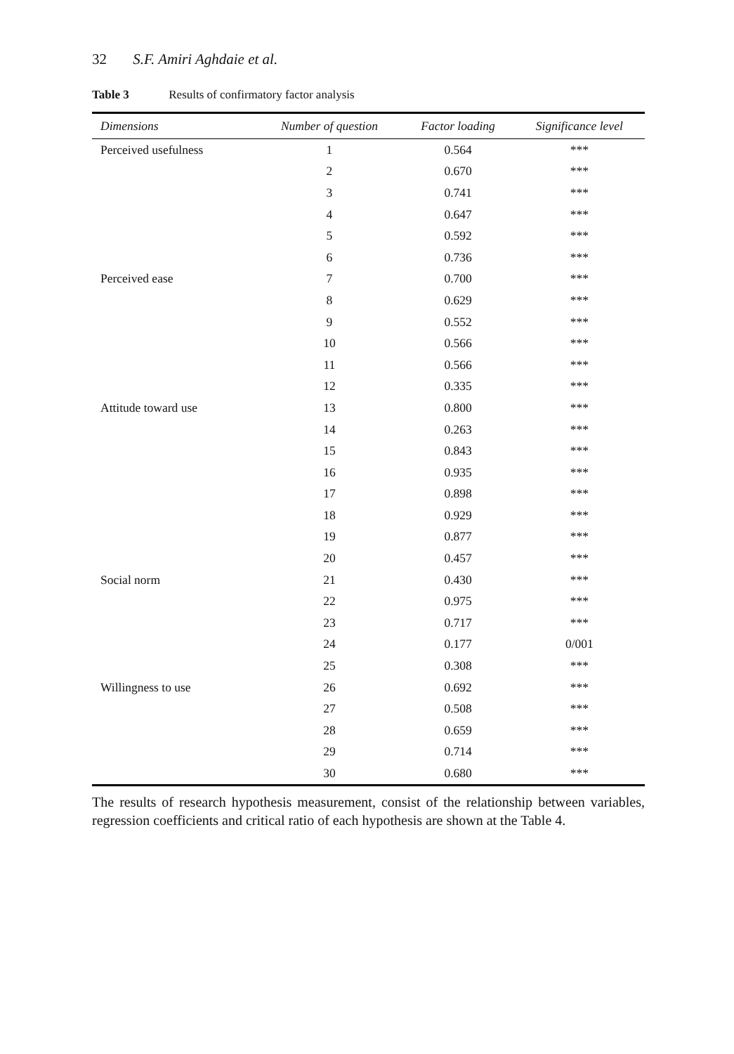32 S.F. Amiri Aghdaie et al.
Table 3 Results of confirmatory factor analysis
| Dimensions | Number of question | Factor loading | Significance level |
| --- | --- | --- | --- |
| Perceived usefulness | 1 | 0.564 | *** |
| | 2 | 0.670 | *** |
| | 3 | 0.741 | *** |
| | 4 | 0.647 | *** |
| | 5 | 0.592 | *** |
| | 6 | 0.736 | *** |
| Perceived ease | 7 | 0.700 | *** |
| | 8 | 0.629 | *** |
| | 9 | 0.552 | *** |
| | 10 | 0.566 | *** |
| | 11 | 0.566 | *** |
| | 12 | 0.335 | *** |
| Attitude toward use | 13 | 0.800 | *** |
| | 14 | 0.263 | *** |
| | 15 | 0.843 | *** |
| | 16 | 0.935 | *** |
| | 17 | 0.898 | *** |
| | 18 | 0.929 | *** |
| | 19 | 0.877 | *** |
| | 20 | 0.457 | *** |
| Social norm | 21 | 0.430 | *** |
| | 22 | 0.975 | *** |
| | 23 | 0.717 | *** |
| | 24 | 0.177 | 0/001 |
| | 25 | 0.308 | *** |
| Willingness to use | 26 | 0.692 | *** |
| | 27 | 0.508 | *** |
| | 28 | 0.659 | *** |
| | 29 | 0.714 | *** |
| | 30 | 0.680 | *** |
The results of research hypothesis measurement, consist of the relationship between variables, regression coefficients and critical ratio of each hypothesis are shown at the Table 4.